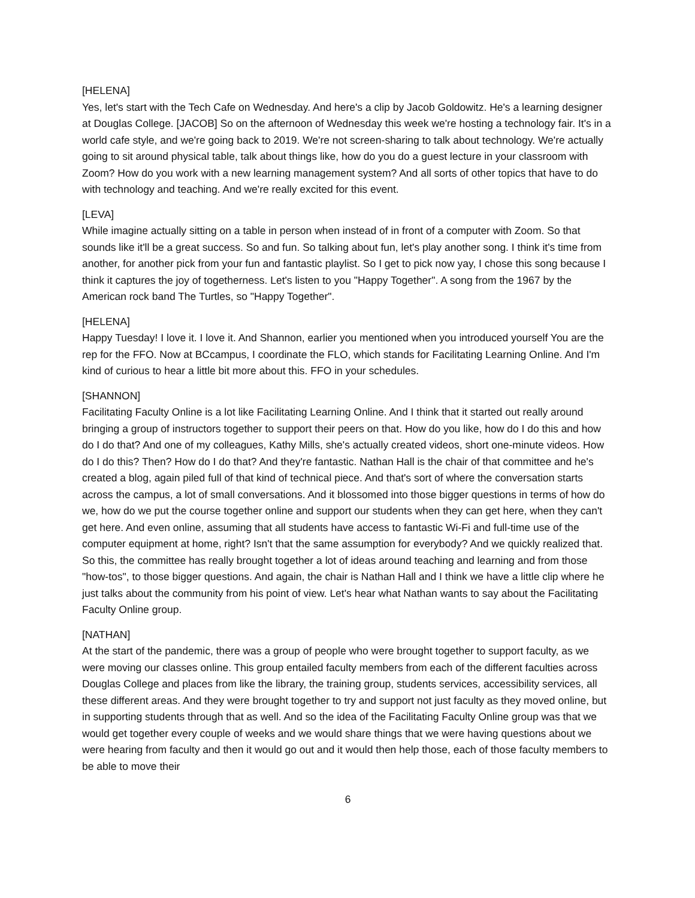[HELENA]
Yes, let's start with the Tech Cafe on Wednesday. And here's a clip by Jacob Goldowitz. He's a learning designer at Douglas College. [JACOB] So on the afternoon of Wednesday this week we're hosting a technology fair. It's in a world cafe style, and we're going back to 2019. We're not screen-sharing to talk about technology. We're actually going to sit around physical table, talk about things like, how do you do a guest lecture in your classroom with Zoom? How do you work with a new learning management system? And all sorts of other topics that have to do with technology and teaching. And we're really excited for this event.
[LEVA]
While imagine actually sitting on a table in person when instead of in front of a computer with Zoom. So that sounds like it'll be a great success. So and fun. So talking about fun, let's play another song. I think it's time from another, for another pick from your fun and fantastic playlist. So I get to pick now yay, I chose this song because I think it captures the joy of togetherness. Let's listen to you "Happy Together". A song from the 1967 by the American rock band The Turtles, so "Happy Together".
[HELENA]
Happy Tuesday! I love it. I love it. And Shannon, earlier you mentioned when you introduced yourself You are the rep for the FFO. Now at BCcampus, I coordinate the FLO, which stands for Facilitating Learning Online. And I'm kind of curious to hear a little bit more about this. FFO in your schedules.
[SHANNON]
Facilitating Faculty Online is a lot like Facilitating Learning Online. And I think that it started out really around bringing a group of instructors together to support their peers on that. How do you like, how do I do this and how do I do that? And one of my colleagues, Kathy Mills, she's actually created videos, short one-minute videos. How do I do this? Then? How do I do that? And they're fantastic. Nathan Hall is the chair of that committee and he's created a blog, again piled full of that kind of technical piece. And that's sort of where the conversation starts across the campus, a lot of small conversations. And it blossomed into those bigger questions in terms of how do we, how do we put the course together online and support our students when they can get here, when they can't get here. And even online, assuming that all students have access to fantastic Wi-Fi and full-time use of the computer equipment at home, right? Isn't that the same assumption for everybody? And we quickly realized that. So this, the committee has really brought together a lot of ideas around teaching and learning and from those "how-tos", to those bigger questions. And again, the chair is Nathan Hall and I think we have a little clip where he just talks about the community from his point of view. Let's hear what Nathan wants to say about the Facilitating Faculty Online group.
[NATHAN]
At the start of the pandemic, there was a group of people who were brought together to support faculty, as we were moving our classes online. This group entailed faculty members from each of the different faculties across Douglas College and places from like the library, the training group, students services, accessibility services, all these different areas. And they were brought together to try and support not just faculty as they moved online, but in supporting students through that as well. And so the idea of the Facilitating Faculty Online group was that we would get together every couple of weeks and we would share things that we were having questions about we were hearing from faculty and then it would go out and it would then help those, each of those faculty members to be able to move their
6